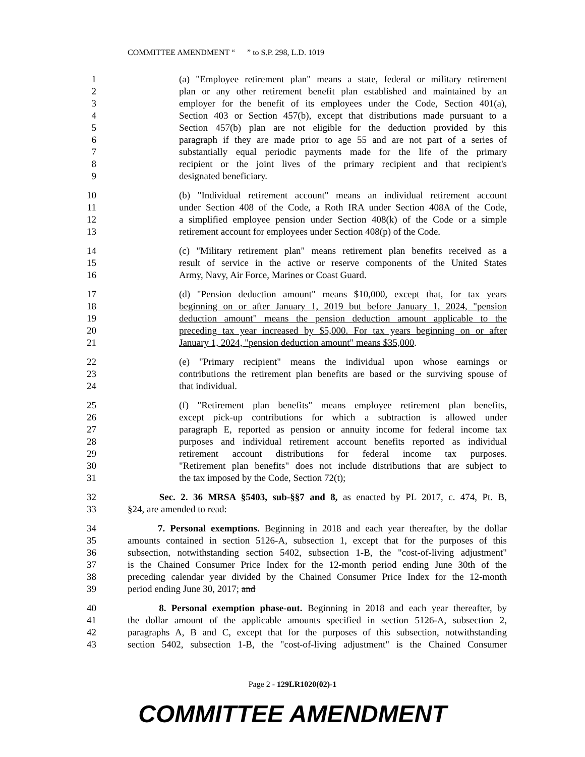COMMITTEE AMENDMENT “ ” to S.P. 298, L.D. 1019
1 (a) "Employee retirement plan" means a state, federal or military retirement
2 plan or any other retirement benefit plan established and maintained by an
3 employer for the benefit of its employees under the Code, Section 401(a),
4 Section 403 or Section 457(b), except that distributions made pursuant to a
5 Section 457(b) plan are not eligible for the deduction provided by this
6 paragraph if they are made prior to age 55 and are not part of a series of
7 substantially equal periodic payments made for the life of the primary
8 recipient or the joint lives of the primary recipient and that recipient's
9 designated beneficiary.
10 (b) "Individual retirement account" means an individual retirement account
11 under Section 408 of the Code, a Roth IRA under Section 408A of the Code,
12 a simplified employee pension under Section 408(k) of the Code or a simple
13 retirement account for employees under Section 408(p) of the Code.
14 (c) "Military retirement plan" means retirement plan benefits received as a
15 result of service in the active or reserve components of the United States
16 Army, Navy, Air Force, Marines or Coast Guard.
17 (d) "Pension deduction amount" means $10,000, except that, for tax years
18 beginning on or after January 1, 2019 but before January 1, 2024, "pension
19 deduction amount" means the pension deduction amount applicable to the
20 preceding tax year increased by $5,000. For tax years beginning on or after
21 January 1, 2024, "pension deduction amount" means $35,000.
22 (e) "Primary recipient" means the individual upon whose earnings or
23 contributions the retirement plan benefits are based or the surviving spouse of
24 that individual.
25 (f) "Retirement plan benefits" means employee retirement plan benefits,
26 except pick-up contributions for which a subtraction is allowed under
27 paragraph E, reported as pension or annuity income for federal income tax
28 purposes and individual retirement account benefits reported as individual
29 retirement account distributions for federal income tax purposes.
30 "Retirement plan benefits" does not include distributions that are subject to
31 the tax imposed by the Code, Section 72(t);
32 Sec. 2. 36 MRSA §5403, sub-§§7 and 8, as enacted by PL 2017, c. 474, Pt. B,
33 §24, are amended to read:
34 7. Personal exemptions. Beginning in 2018 and each year thereafter, by the dollar
35 amounts contained in section 5126-A, subsection 1, except that for the purposes of this
36 subsection, notwithstanding section 5402, subsection 1-B, the "cost-of-living adjustment"
37 is the Chained Consumer Price Index for the 12-month period ending June 30th of the
38 preceding calendar year divided by the Chained Consumer Price Index for the 12-month
39 period ending June 30, 2017; and
40 8. Personal exemption phase-out. Beginning in 2018 and each year thereafter, by
41 the dollar amount of the applicable amounts specified in section 5126-A, subsection 2,
42 paragraphs A, B and C, except that for the purposes of this subsection, notwithstanding
43 section 5402, subsection 1-B, the "cost-of-living adjustment" is the Chained Consumer
Page 2 - 129LR1020(02)-1
COMMITTEE AMENDMENT